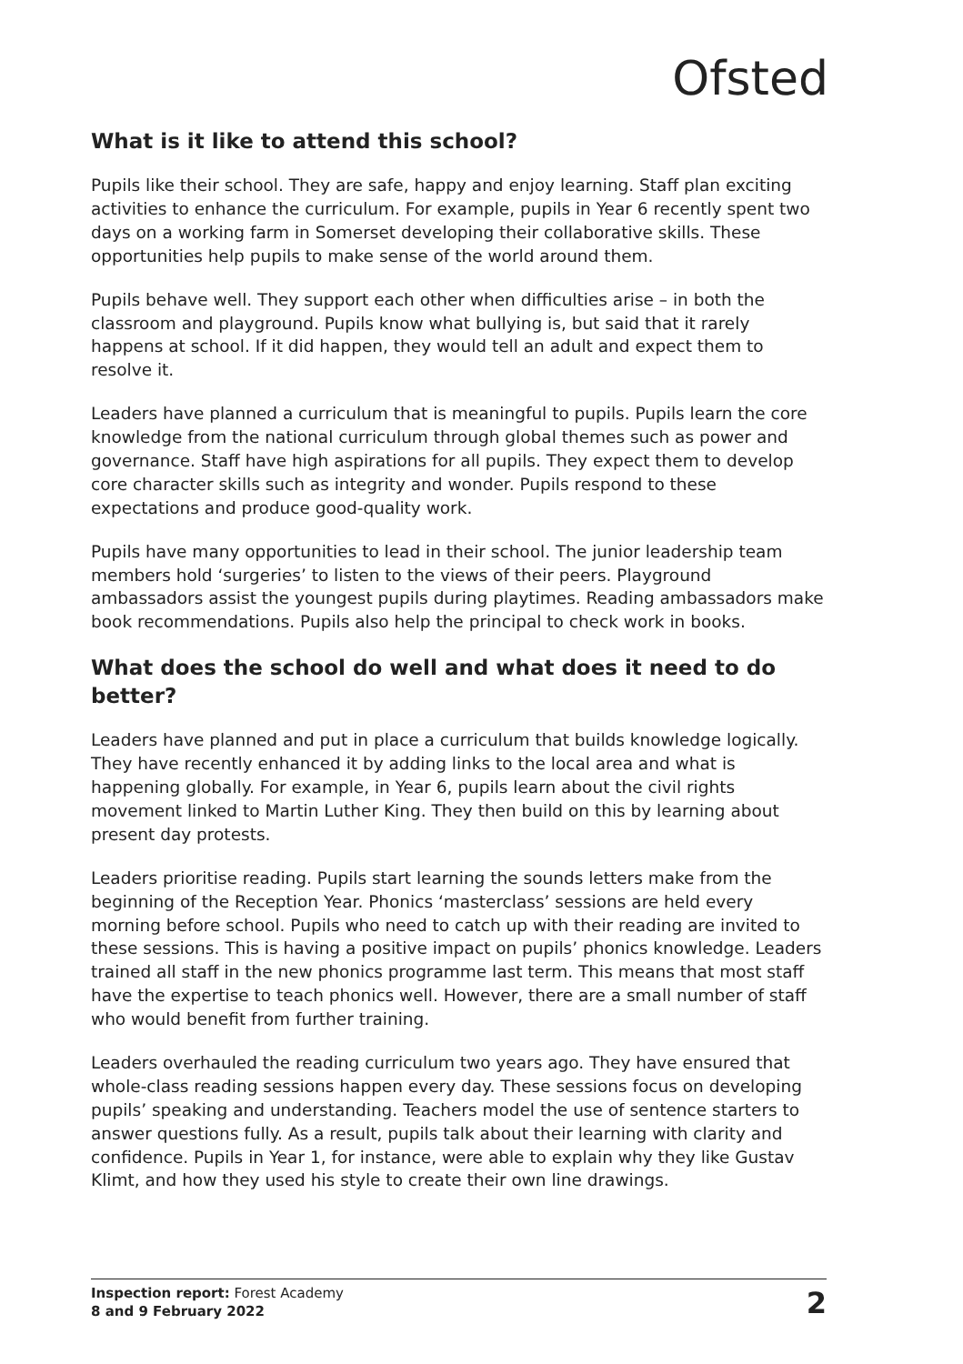Ofsted
What is it like to attend this school?
Pupils like their school. They are safe, happy and enjoy learning. Staff plan exciting activities to enhance the curriculum. For example, pupils in Year 6 recently spent two days on a working farm in Somerset developing their collaborative skills. These opportunities help pupils to make sense of the world around them.
Pupils behave well. They support each other when difficulties arise – in both the classroom and playground. Pupils know what bullying is, but said that it rarely happens at school. If it did happen, they would tell an adult and expect them to resolve it.
Leaders have planned a curriculum that is meaningful to pupils. Pupils learn the core knowledge from the national curriculum through global themes such as power and governance. Staff have high aspirations for all pupils. They expect them to develop core character skills such as integrity and wonder. Pupils respond to these expectations and produce good-quality work.
Pupils have many opportunities to lead in their school. The junior leadership team members hold ‘surgeries’ to listen to the views of their peers. Playground ambassadors assist the youngest pupils during playtimes. Reading ambassadors make book recommendations. Pupils also help the principal to check work in books.
What does the school do well and what does it need to do better?
Leaders have planned and put in place a curriculum that builds knowledge logically. They have recently enhanced it by adding links to the local area and what is happening globally. For example, in Year 6, pupils learn about the civil rights movement linked to Martin Luther King. They then build on this by learning about present day protests.
Leaders prioritise reading. Pupils start learning the sounds letters make from the beginning of the Reception Year. Phonics ‘masterclass’ sessions are held every morning before school. Pupils who need to catch up with their reading are invited to these sessions. This is having a positive impact on pupils’ phonics knowledge. Leaders trained all staff in the new phonics programme last term. This means that most staff have the expertise to teach phonics well. However, there are a small number of staff who would benefit from further training.
Leaders overhauled the reading curriculum two years ago. They have ensured that whole-class reading sessions happen every day. These sessions focus on developing pupils’ speaking and understanding. Teachers model the use of sentence starters to answer questions fully. As a result, pupils talk about their learning with clarity and confidence. Pupils in Year 1, for instance, were able to explain why they like Gustav Klimt, and how they used his style to create their own line drawings.
Inspection report: Forest Academy
8 and 9 February 2022
2